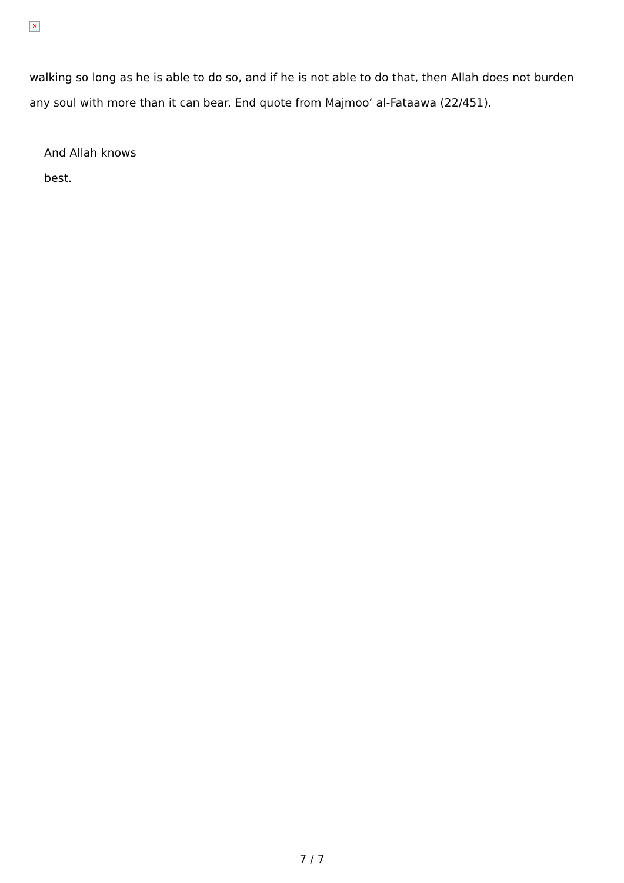✕
walking so long as he is able to do so, and if he is not able to do that, then Allah does not burden any soul with more than it can bear. End quote from Majmoo‘ al-Fataawa (22/451).
And Allah knows
best.
7 / 7